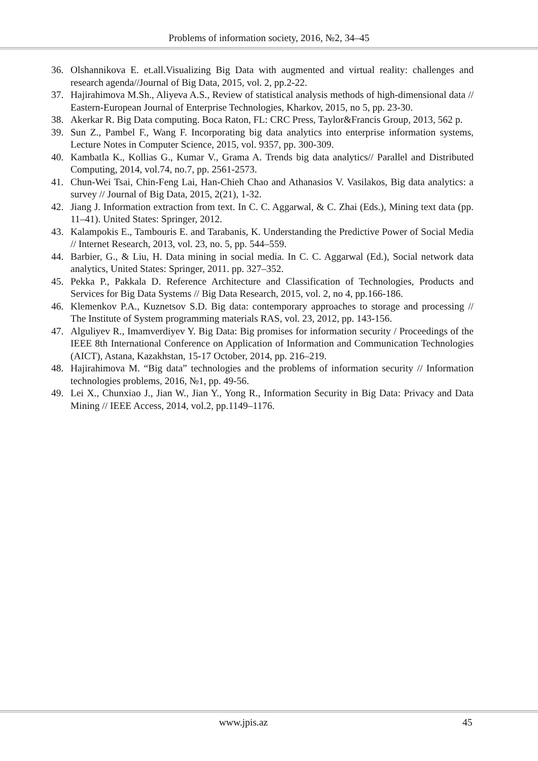Problems of information society, 2016, №2, 34–45
36. Olshannikova E. et.all.Visualizing Big Data with augmented and virtual reality: challenges and research agenda//Journal of Big Data, 2015, vol. 2, pp.2-22.
37. Hajirahimova M.Sh., Aliyeva A.S., Review of statistical analysis methods of high-dimensional data // Eastern-European Journal of Enterprise Technologies, Kharkov, 2015, no 5, pp. 23-30.
38. Akerkar R. Big Data computing. Boca Raton, FL: CRC Press, Taylor&Francis Group, 2013, 562 p.
39. Sun Z., Pambel F., Wang F. Incorporating big data analytics into enterprise information systems, Lecture Notes in Computer Science, 2015, vol. 9357, pp. 300-309.
40. Kambatla K., Kollias G., Kumar V., Grama A. Trends big data analytics// Parallel and Distributed Computing, 2014, vol.74, no.7, pp. 2561-2573.
41. Chun-Wei Tsai, Chin-Feng Lai, Han-Chieh Chao and Athanasios V. Vasilakos, Big data analytics: a survey // Journal of Big Data, 2015, 2(21), 1-32.
42. Jiang J. Information extraction from text. In C. C. Aggarwal, & C. Zhai (Eds.), Mining text data (pp. 11–41). United States: Springer, 2012.
43. Kalampokis E., Tambouris E. and Tarabanis, K. Understanding the Predictive Power of Social Media // Internet Research, 2013, vol. 23, no. 5, pp. 544–559.
44. Barbier, G., & Liu, H. Data mining in social media. In C. C. Aggarwal (Ed.), Social network data analytics, United States: Springer, 2011. pp. 327–352.
45. Pekka P., Pakkala D. Reference Architecture and Classification of Technologies, Products and Services for Big Data Systems // Big Data Research, 2015, vol. 2, no 4, pp.166-186.
46. Klemenkov P.A., Kuznetsov S.D. Big data: contemporary approaches to storage and processing // The Institute of System programming materials RAS, vol. 23, 2012, pp. 143-156.
47. Alguliyev R., Imamverdiyev Y. Big Data: Big promises for information security / Proceedings of the IEEE 8th International Conference on Application of Information and Communication Technologies (AICT), Astana, Kazakhstan, 15-17 October, 2014, pp. 216–219.
48. Hajirahimova M. “Big data” technologies and the problems of information security // Information technologies problems, 2016, №1, pp. 49-56.
49. Lei X., Chunxiao J., Jian W., Jian Y., Yong R., Information Security in Big Data: Privacy and Data Mining // IEEE Access, 2014, vol.2, pp.1149–1176.
www.jpis.az 45